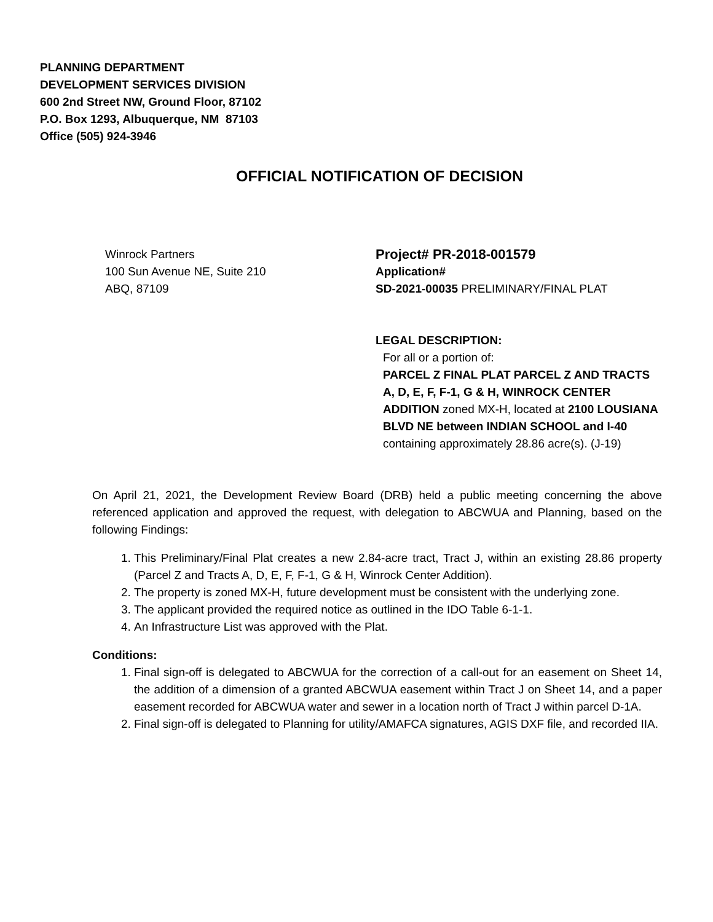PLANNING DEPARTMENT
DEVELOPMENT SERVICES DIVISION
600 2nd Street NW, Ground Floor, 87102
P.O. Box 1293, Albuquerque, NM 87103
Office (505) 924-3946
OFFICIAL NOTIFICATION OF DECISION
Winrock Partners
100 Sun Avenue NE, Suite 210
ABQ, 87109
Project# PR-2018-001579
Application#
SD-2021-00035 PRELIMINARY/FINAL PLAT
LEGAL DESCRIPTION:
For all or a portion of:
PARCEL Z FINAL PLAT PARCEL Z AND TRACTS A, D, E, F, F-1, G & H, WINROCK CENTER ADDITION zoned MX-H, located at 2100 LOUSIANA BLVD NE between INDIAN SCHOOL and I-40 containing approximately 28.86 acre(s). (J-19)
On April 21, 2021, the Development Review Board (DRB) held a public meeting concerning the above referenced application and approved the request, with delegation to ABCWUA and Planning, based on the following Findings:
1. This Preliminary/Final Plat creates a new 2.84-acre tract, Tract J, within an existing 28.86 property (Parcel Z and Tracts A, D, E, F, F-1, G & H, Winrock Center Addition).
2. The property is zoned MX-H, future development must be consistent with the underlying zone.
3. The applicant provided the required notice as outlined in the IDO Table 6-1-1.
4. An Infrastructure List was approved with the Plat.
Conditions:
1. Final sign-off is delegated to ABCWUA for the correction of a call-out for an easement on Sheet 14, the addition of a dimension of a granted ABCWUA easement within Tract J on Sheet 14, and a paper easement recorded for ABCWUA water and sewer in a location north of Tract J within parcel D-1A.
2. Final sign-off is delegated to Planning for utility/AMAFCA signatures, AGIS DXF file, and recorded IIA.